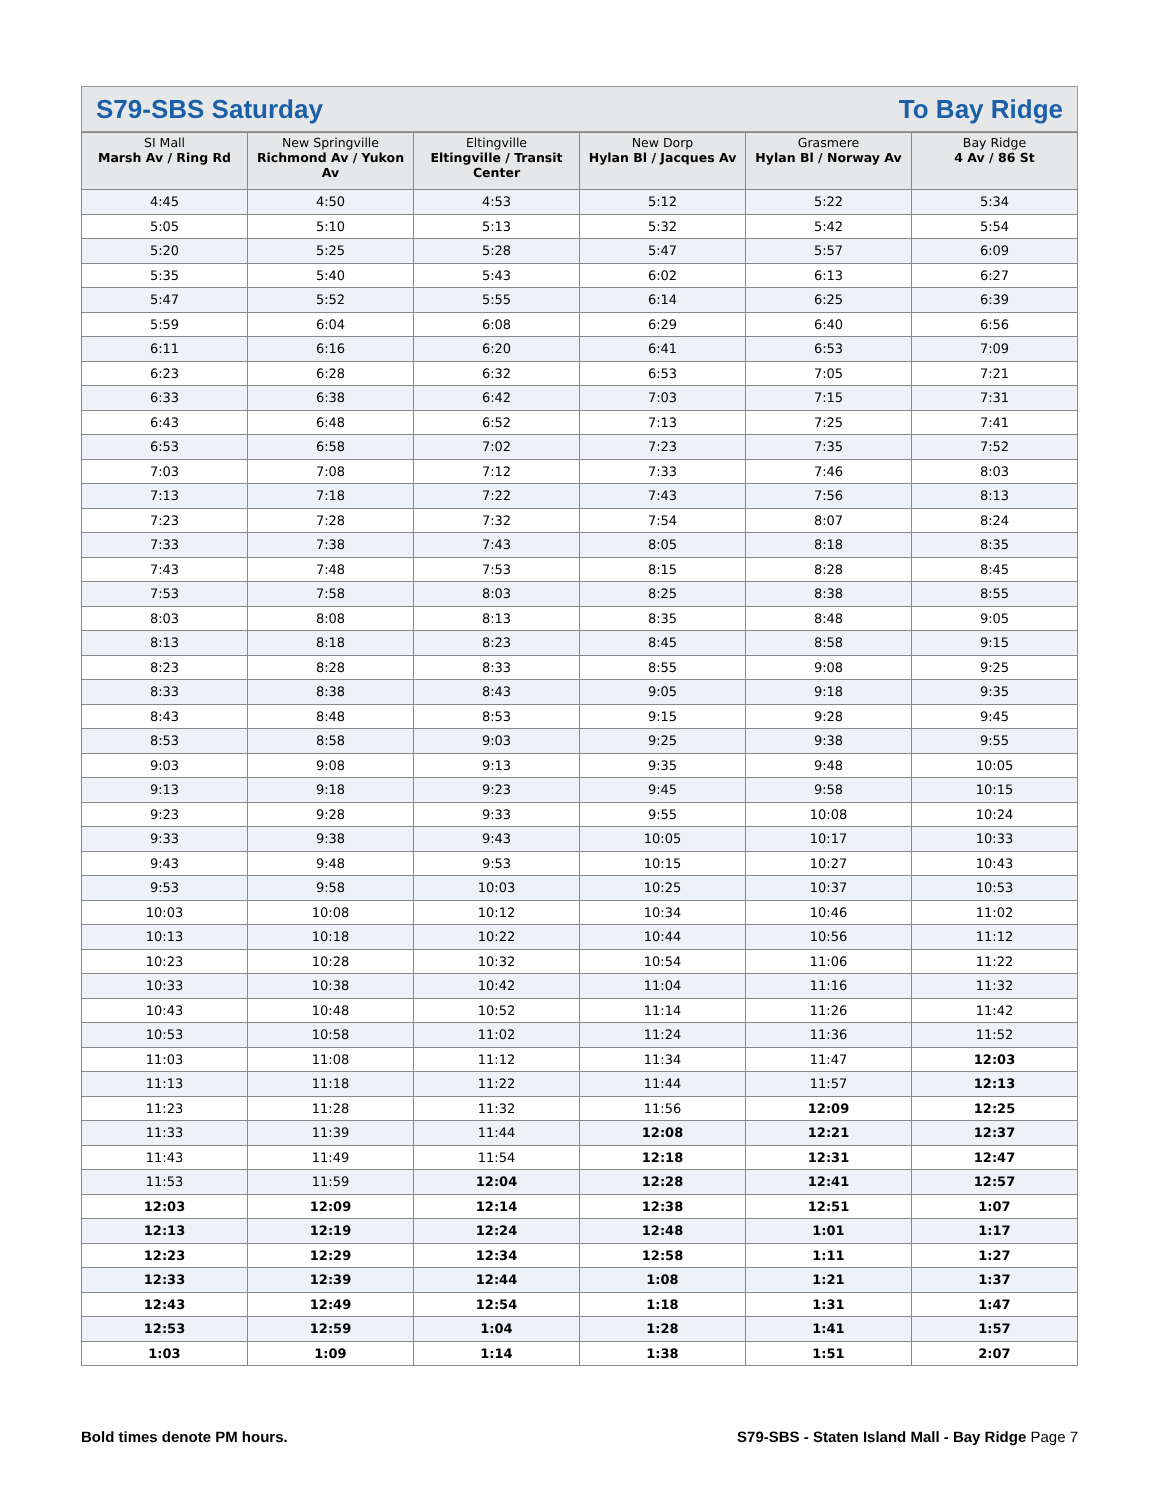S79-SBS Saturday To Bay Ridge
| SI Mall Marsh Av / Ring Rd | New Springville Richmond Av / Yukon Av | Eltingville Eltingville / Transit Center | New Dorp Hylan Bl / Jacques Av | Grasmere Hylan Bl / Norway Av | Bay Ridge 4 Av / 86 St |
| --- | --- | --- | --- | --- | --- |
| 4:45 | 4:50 | 4:53 | 5:12 | 5:22 | 5:34 |
| 5:05 | 5:10 | 5:13 | 5:32 | 5:42 | 5:54 |
| 5:20 | 5:25 | 5:28 | 5:47 | 5:57 | 6:09 |
| 5:35 | 5:40 | 5:43 | 6:02 | 6:13 | 6:27 |
| 5:47 | 5:52 | 5:55 | 6:14 | 6:25 | 6:39 |
| 5:59 | 6:04 | 6:08 | 6:29 | 6:40 | 6:56 |
| 6:11 | 6:16 | 6:20 | 6:41 | 6:53 | 7:09 |
| 6:23 | 6:28 | 6:32 | 6:53 | 7:05 | 7:21 |
| 6:33 | 6:38 | 6:42 | 7:03 | 7:15 | 7:31 |
| 6:43 | 6:48 | 6:52 | 7:13 | 7:25 | 7:41 |
| 6:53 | 6:58 | 7:02 | 7:23 | 7:35 | 7:52 |
| 7:03 | 7:08 | 7:12 | 7:33 | 7:46 | 8:03 |
| 7:13 | 7:18 | 7:22 | 7:43 | 7:56 | 8:13 |
| 7:23 | 7:28 | 7:32 | 7:54 | 8:07 | 8:24 |
| 7:33 | 7:38 | 7:43 | 8:05 | 8:18 | 8:35 |
| 7:43 | 7:48 | 7:53 | 8:15 | 8:28 | 8:45 |
| 7:53 | 7:58 | 8:03 | 8:25 | 8:38 | 8:55 |
| 8:03 | 8:08 | 8:13 | 8:35 | 8:48 | 9:05 |
| 8:13 | 8:18 | 8:23 | 8:45 | 8:58 | 9:15 |
| 8:23 | 8:28 | 8:33 | 8:55 | 9:08 | 9:25 |
| 8:33 | 8:38 | 8:43 | 9:05 | 9:18 | 9:35 |
| 8:43 | 8:48 | 8:53 | 9:15 | 9:28 | 9:45 |
| 8:53 | 8:58 | 9:03 | 9:25 | 9:38 | 9:55 |
| 9:03 | 9:08 | 9:13 | 9:35 | 9:48 | 10:05 |
| 9:13 | 9:18 | 9:23 | 9:45 | 9:58 | 10:15 |
| 9:23 | 9:28 | 9:33 | 9:55 | 10:08 | 10:24 |
| 9:33 | 9:38 | 9:43 | 10:05 | 10:17 | 10:33 |
| 9:43 | 9:48 | 9:53 | 10:15 | 10:27 | 10:43 |
| 9:53 | 9:58 | 10:03 | 10:25 | 10:37 | 10:53 |
| 10:03 | 10:08 | 10:12 | 10:34 | 10:46 | 11:02 |
| 10:13 | 10:18 | 10:22 | 10:44 | 10:56 | 11:12 |
| 10:23 | 10:28 | 10:32 | 10:54 | 11:06 | 11:22 |
| 10:33 | 10:38 | 10:42 | 11:04 | 11:16 | 11:32 |
| 10:43 | 10:48 | 10:52 | 11:14 | 11:26 | 11:42 |
| 10:53 | 10:58 | 11:02 | 11:24 | 11:36 | 11:52 |
| 11:03 | 11:08 | 11:12 | 11:34 | 11:47 | 12:03 |
| 11:13 | 11:18 | 11:22 | 11:44 | 11:57 | 12:13 |
| 11:23 | 11:28 | 11:32 | 11:56 | 12:09 | 12:25 |
| 11:33 | 11:39 | 11:44 | 12:08 | 12:21 | 12:37 |
| 11:43 | 11:49 | 11:54 | 12:18 | 12:31 | 12:47 |
| 11:53 | 11:59 | 12:04 | 12:28 | 12:41 | 12:57 |
| 12:03 | 12:09 | 12:14 | 12:38 | 12:51 | 1:07 |
| 12:13 | 12:19 | 12:24 | 12:48 | 1:01 | 1:17 |
| 12:23 | 12:29 | 12:34 | 12:58 | 1:11 | 1:27 |
| 12:33 | 12:39 | 12:44 | 1:08 | 1:21 | 1:37 |
| 12:43 | 12:49 | 12:54 | 1:18 | 1:31 | 1:47 |
| 12:53 | 12:59 | 1:04 | 1:28 | 1:41 | 1:57 |
| 1:03 | 1:09 | 1:14 | 1:38 | 1:51 | 2:07 |
Bold times denote PM hours. S79-SBS - Staten Island Mall - Bay Ridge Page 7